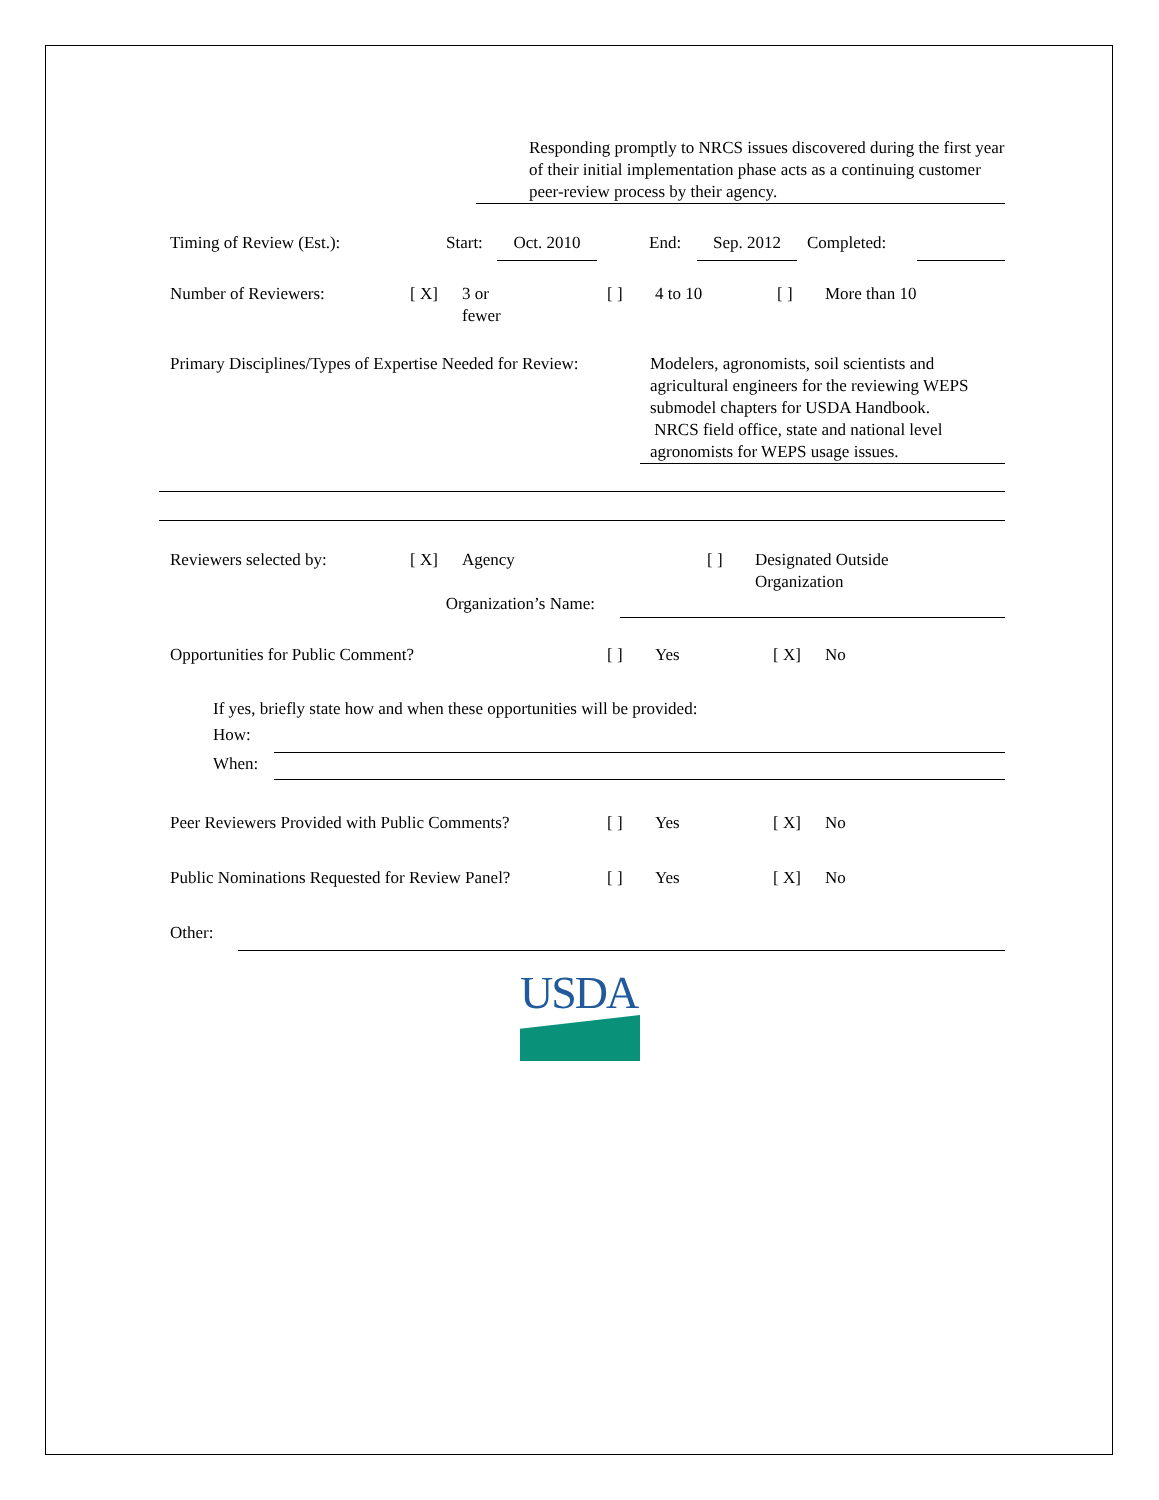Responding promptly to NRCS issues discovered during the first year of their initial implementation phase acts as a continuing customer peer-review process by their agency.
Timing of Review (Est.): Start:
Oct. 2010 End: Sep. 2012 Completed:
Number of Reviewers: [ X] 3 or
fewer
[ ] 4 to 10 [ ] More than 10
Primary Disciplines/Types of Expertise Needed for Review:
Modelers, agronomists, soil scientists and agricultural engineers for the reviewing WEPS submodel chapters for USDA Handbook.
NRCS field office, state and national level agronomists for WEPS usage issues.
Reviewers selected by: [ X] Agency [ ] Designated Outside
Organization
Organization’s Name:
Opportunities for Public Comment? [ ] Yes [ X] No
If yes, briefly state how and when these opportunities will be provided:
How:
When:
Peer Reviewers Provided with Public Comments?
[ ] Yes [ X] No
Public Nominations Requested for Review Panel?
[ ] Yes [ X] No
Other:
USDA